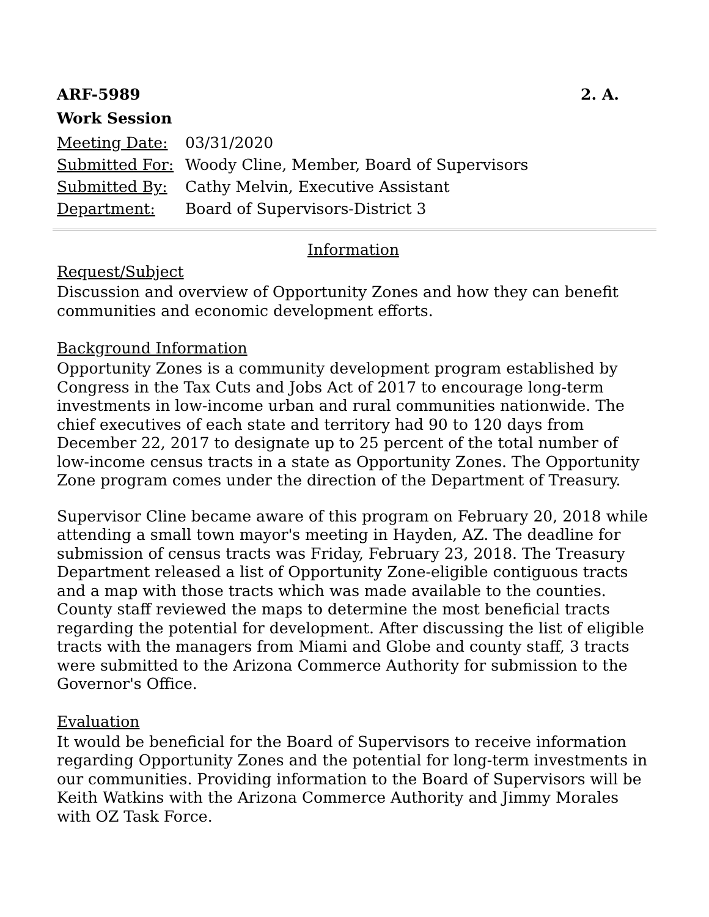ARF-5989 2. A.
Work Session
Meeting Date: 03/31/2020 Submitted For: Woody Cline, Member, Board of Supervisors Submitted By: Cathy Melvin, Executive Assistant Department: Board of Supervisors-District 3
Information
Request/Subject
Discussion and overview of Opportunity Zones and how they can benefit communities and economic development efforts.
Background Information
Opportunity Zones is a community development program established by Congress in the Tax Cuts and Jobs Act of 2017 to encourage long-term investments in low-income urban and rural communities nationwide. The chief executives of each state and territory had 90 to 120 days from December 22, 2017 to designate up to 25 percent of the total number of low-income census tracts in a state as Opportunity Zones. The Opportunity Zone program comes under the direction of the Department of Treasury.
Supervisor Cline became aware of this program on February 20, 2018 while attending a small town mayor's meeting in Hayden, AZ. The deadline for submission of census tracts was Friday, February 23, 2018. The Treasury Department released a list of Opportunity Zone-eligible contiguous tracts and a map with those tracts which was made available to the counties. County staff reviewed the maps to determine the most beneficial tracts regarding the potential for development. After discussing the list of eligible tracts with the managers from Miami and Globe and county staff, 3 tracts were submitted to the Arizona Commerce Authority for submission to the Governor's Office.
Evaluation
It would be beneficial for the Board of Supervisors to receive information regarding Opportunity Zones and the potential for long-term investments in our communities. Providing information to the Board of Supervisors will be Keith Watkins with the Arizona Commerce Authority and Jimmy Morales with OZ Task Force.